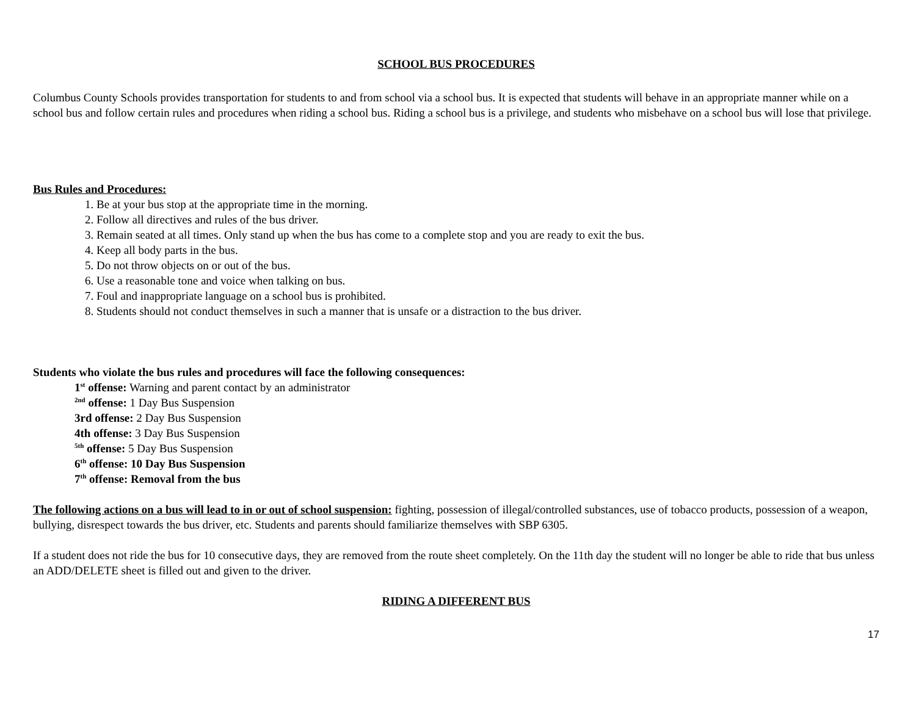SCHOOL BUS PROCEDURES
Columbus County Schools provides transportation for students to and from school via a school bus. It is expected that students will behave in an appropriate manner while on a school bus and follow certain rules and procedures when riding a school bus. Riding a school bus is a privilege, and students who misbehave on a school bus will lose that privilege.
Bus Rules and Procedures:
1. Be at your bus stop at the appropriate time in the morning.
2. Follow all directives and rules of the bus driver.
3. Remain seated at all times. Only stand up when the bus has come to a complete stop and you are ready to exit the bus.
4. Keep all body parts in the bus.
5. Do not throw objects on or out of the bus.
6. Use a reasonable tone and voice when talking on bus.
7. Foul and inappropriate language on a school bus is prohibited.
8. Students should not conduct themselves in such a manner that is unsafe or a distraction to the bus driver.
Students who violate the bus rules and procedures will face the following consequences:
1<sup>st</sup> offense: Warning and parent contact by an administrator
<sup>2nd</sup> offense: 1 Day Bus Suspension
3rd offense: 2 Day Bus Suspension
4th offense: 3 Day Bus Suspension
<sup>5th</sup> offense: 5 Day Bus Suspension
6<sup>th</sup> offense: 10 Day Bus Suspension
7<sup>th</sup> offense: Removal from the bus
The following actions on a bus will lead to in or out of school suspension: fighting, possession of illegal/controlled substances, use of tobacco products, possession of a weapon, bullying, disrespect towards the bus driver, etc. Students and parents should familiarize themselves with SBP 6305.
If a student does not ride the bus for 10 consecutive days, they are removed from the route sheet completely. On the 11th day the student will no longer be able to ride that bus unless an ADD/DELETE sheet is filled out and given to the driver.
RIDING A DIFFERENT BUS
17